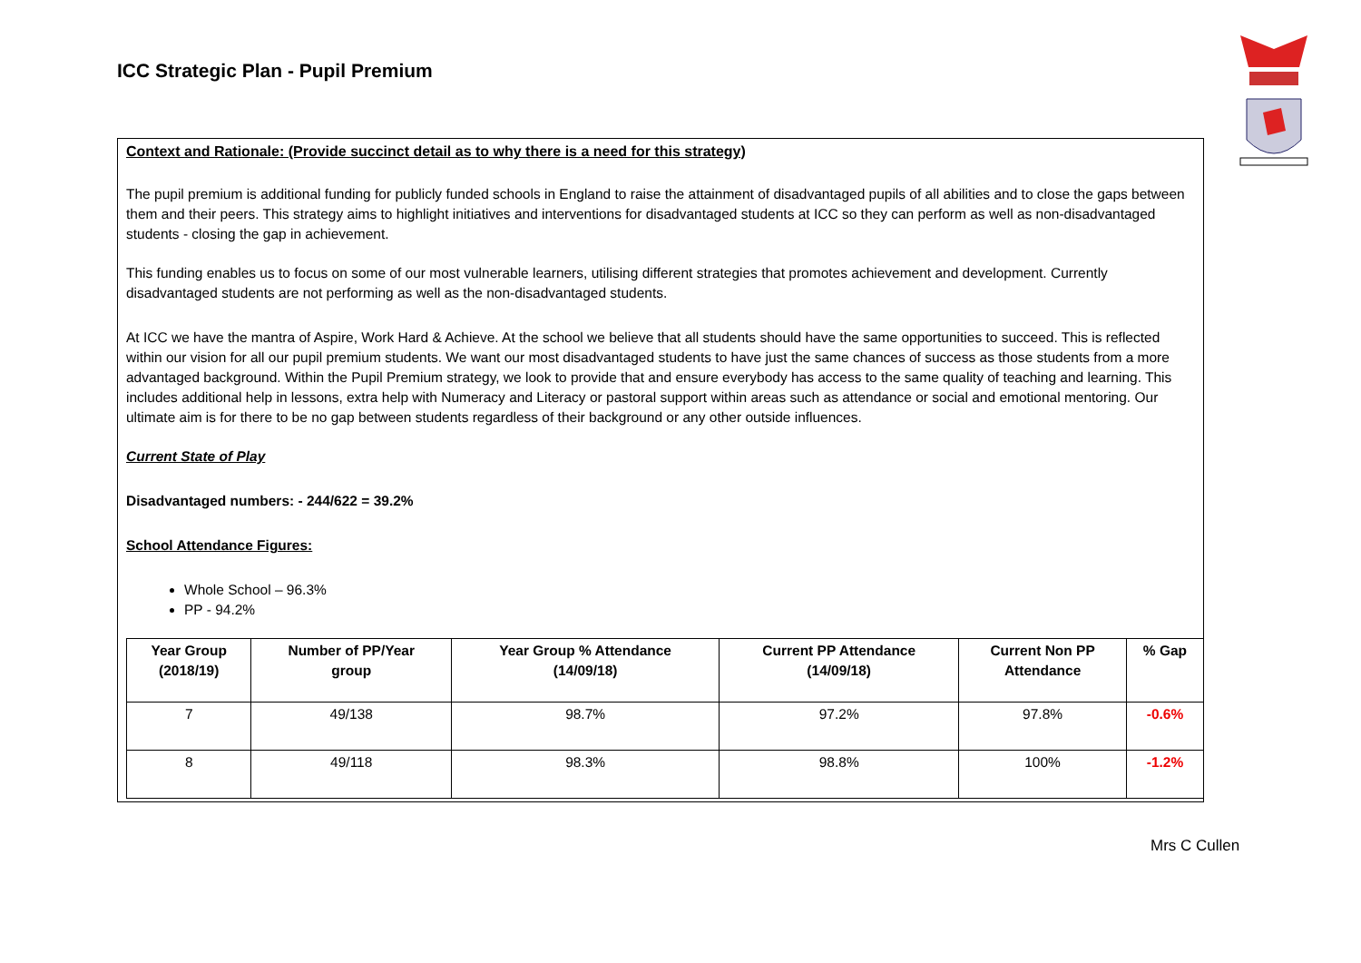ICC Strategic Plan - Pupil Premium
Context and Rationale: (Provide succinct detail as to why there is a need for this strategy)
The pupil premium is additional funding for publicly funded schools in England to raise the attainment of disadvantaged pupils of all abilities and to close the gaps between them and their peers. This strategy aims to highlight initiatives and interventions for disadvantaged students at ICC so they can perform as well as non-disadvantaged students - closing the gap in achievement.
This funding enables us to focus on some of our most vulnerable learners, utilising different strategies that promotes achievement and development. Currently disadvantaged students are not performing as well as the non-disadvantaged students.
At ICC we have the mantra of Aspire, Work Hard & Achieve. At the school we believe that all students should have the same opportunities to succeed. This is reflected within our vision for all our pupil premium students. We want our most disadvantaged students to have just the same chances of success as those students from a more advantaged background. Within the Pupil Premium strategy, we look to provide that and ensure everybody has access to the same quality of teaching and learning. This includes additional help in lessons, extra help with Numeracy and Literacy or pastoral support within areas such as attendance or social and emotional mentoring. Our ultimate aim is for there to be no gap between students regardless of their background or any other outside influences.
Current State of Play
Disadvantaged numbers: - 244/622 = 39.2%
School Attendance Figures:
Whole School – 96.3%
PP - 94.2%
| Year Group (2018/19) | Number of PP/Year group | Year Group % Attendance (14/09/18) | Current PP Attendance (14/09/18) | Current Non PP Attendance | % Gap |
| --- | --- | --- | --- | --- | --- |
| 7 | 49/138 | 98.7% | 97.2% | 97.8% | -0.6% |
| 8 | 49/118 | 98.3% | 98.8% | 100% | -1.2% |
Mrs C Cullen